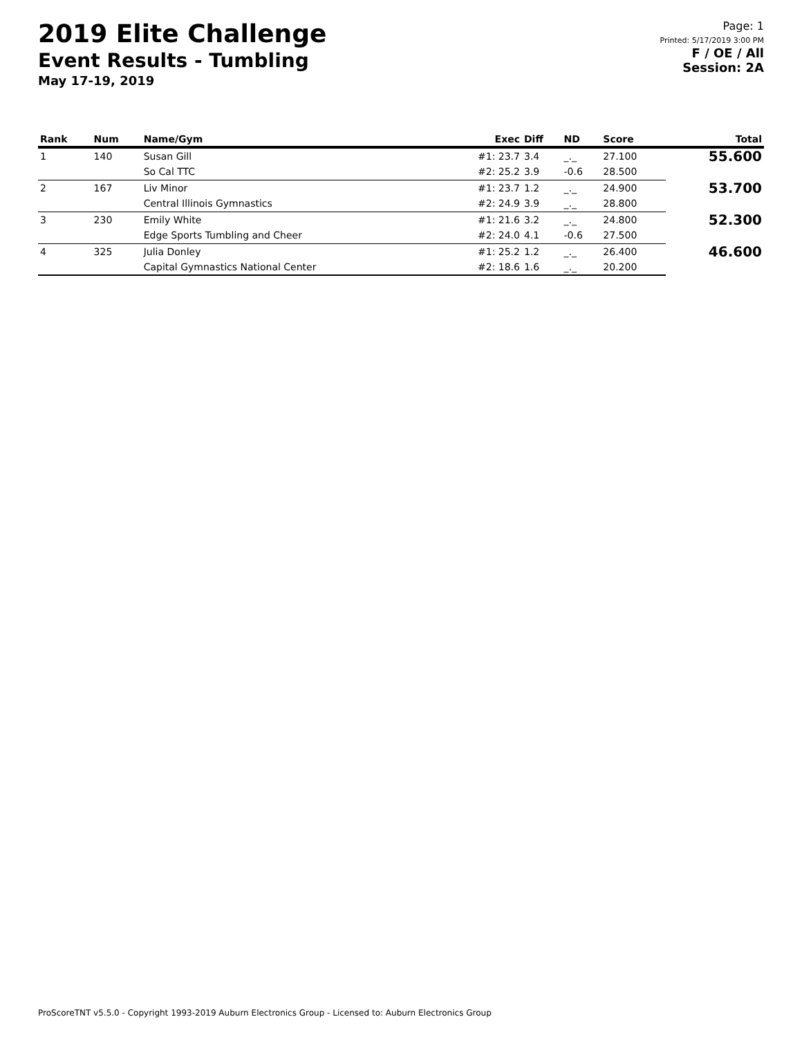2019 Elite Challenge
Event Results - Tumbling
May 17-19, 2019
Page: 1
Printed: 5/17/2019 3:00 PM
F / OE / All
Session: 2A
| Rank | Num | Name/Gym | Exec | Diff | ND | Score | Total |
| --- | --- | --- | --- | --- | --- | --- | --- |
| 1 | 140 | Susan Gill | #1: 23.7 | 3.4 | _._ | 27.100 | 55.600 |
| | | So Cal TTC | #2: 25.2 | 3.9 | -0.6 | 28.500 | |
| 2 | 167 | Liv Minor | #1: 23.7 | 1.2 | _._ | 24.900 | 53.700 |
| | | Central Illinois Gymnastics | #2: 24.9 | 3.9 | _._ | 28.800 | |
| 3 | 230 | Emily White | #1: 21.6 | 3.2 | _._ | 24.800 | 52.300 |
| | | Edge Sports Tumbling and Cheer | #2: 24.0 | 4.1 | -0.6 | 27.500 | |
| 4 | 325 | Julia Donley | #1: 25.2 | 1.2 | _._ | 26.400 | 46.600 |
| | | Capital Gymnastics National Center | #2: 18.6 | 1.6 | _._ | 20.200 | |
ProScoreTNT v5.5.0 - Copyright 1993-2019 Auburn Electronics Group - Licensed to: Auburn Electronics Group